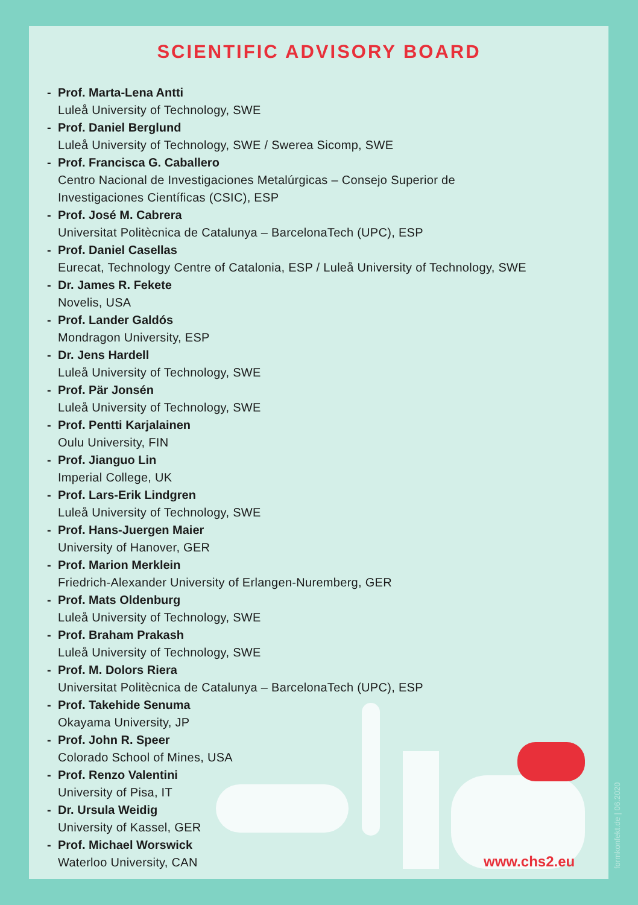SCIENTIFIC ADVISORY BOARD
- Prof. Marta-Lena Antti
Luleå University of Technology, SWE
- Prof. Daniel Berglund
Luleå University of Technology, SWE / Swerea Sicomp, SWE
- Prof. Francisca G. Caballero
Centro Nacional de Investigaciones Metalúrgicas – Consejo Superior de
Investigaciones Científicas (CSIC), ESP
- Prof. José M. Cabrera
Universitat Politècnica de Catalunya – BarcelonaTech (UPC), ESP
- Prof. Daniel Casellas
Eurecat, Technology Centre of Catalonia, ESP / Luleå University of Technology, SWE
- Dr. James R. Fekete
Novelis, USA
- Prof. Lander Galdós
Mondragon University, ESP
- Dr. Jens Hardell
Luleå University of Technology, SWE
- Prof. Pär Jonsén
Luleå University of Technology, SWE
- Prof. Pentti Karjalainen
Oulu University, FIN
- Prof. Jianguo Lin
Imperial College, UK
- Prof. Lars-Erik Lindgren
Luleå University of Technology, SWE
- Prof. Hans-Juergen Maier
University of Hanover, GER
- Prof. Marion Merklein
Friedrich-Alexander University of Erlangen-Nuremberg, GER
- Prof. Mats Oldenburg
Luleå University of Technology, SWE
- Prof. Braham Prakash
Luleå University of Technology, SWE
- Prof. M. Dolors Riera
Universitat Politècnica de Catalunya – BarcelonaTech (UPC), ESP
- Prof. Takehide Senuma
Okayama University, JP
- Prof. John R. Speer
Colorado School of Mines, USA
- Prof. Renzo Valentini
University of Pisa, IT
- Dr. Ursula Weidig
University of Kassel, GER
- Prof. Michael Worswick
Waterloo University, CAN
www.chs2.eu
formkonfekt.de | 06.2020